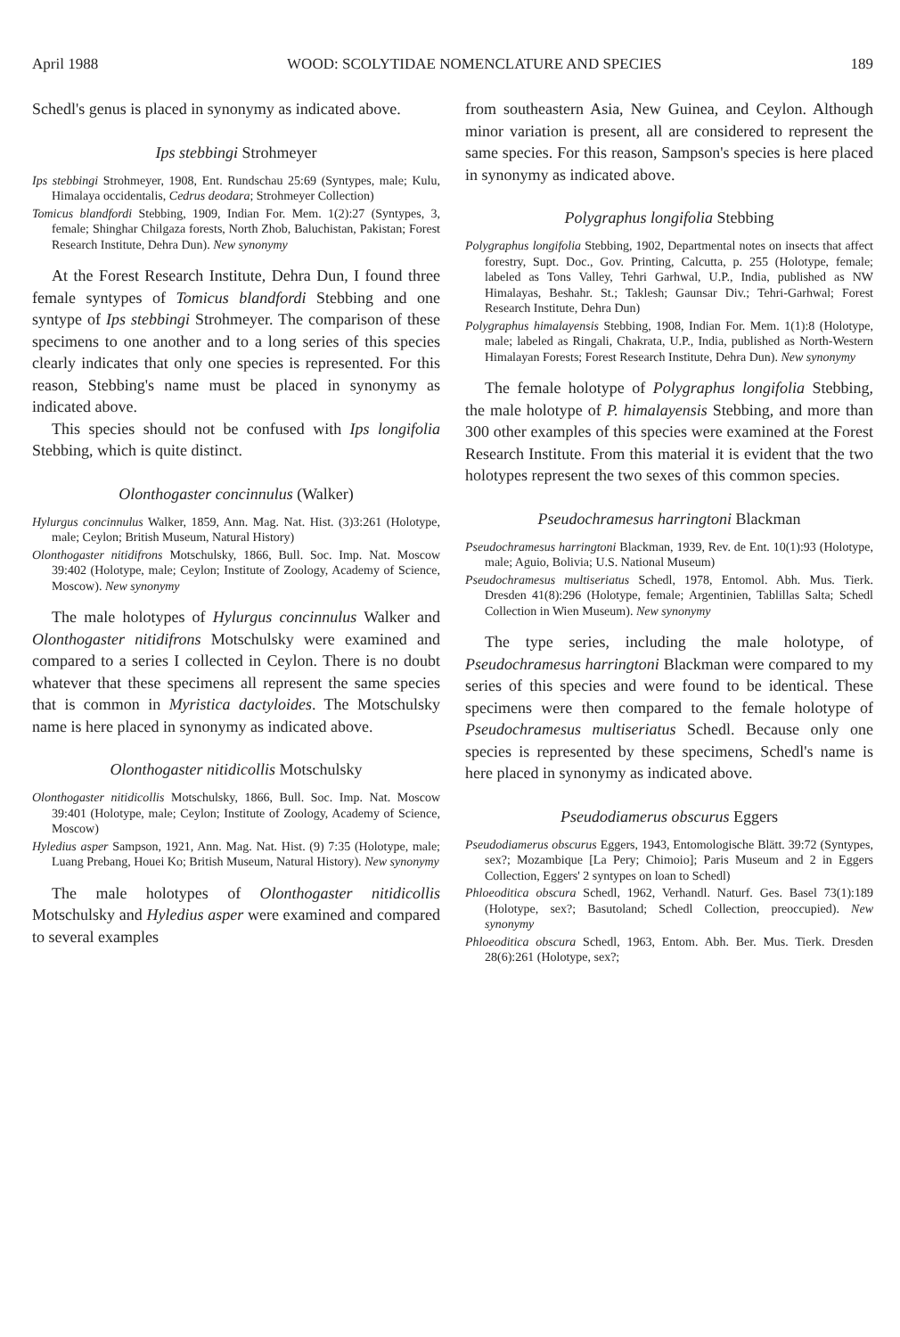April 1988 WOOD: SCOLYTIDAE NOMENCLATURE AND SPECIES 189
Schedl's genus is placed in synonymy as indicated above.
Ips stebbingi Strohmeyer
Ips stebbingi Strohmeyer, 1908, Ent. Rundschau 25:69 (Syntypes, male; Kulu, Himalaya occidentalis, Cedrus deodara; Strohmeyer Collection)
Tomicus blandfordi Stebbing, 1909, Indian For. Mem. 1(2):27 (Syntypes, 3, female; Shinghar Chilgaza forests, North Zhob, Baluchistan, Pakistan; Forest Research Institute, Dehra Dun). New synonymy
At the Forest Research Institute, Dehra Dun, I found three female syntypes of Tomicus blandfordi Stebbing and one syntype of Ips stebbingi Strohmeyer. The comparison of these specimens to one another and to a long series of this species clearly indicates that only one species is represented. For this reason, Stebbing's name must be placed in synonymy as indicated above.
This species should not be confused with Ips longifolia Stebbing, which is quite distinct.
Olonthogaster concinnulus (Walker)
Hylurgus concinnulus Walker, 1859, Ann. Mag. Nat. Hist. (3)3:261 (Holotype, male; Ceylon; British Museum, Natural History)
Olonthogaster nitidifrons Motschulsky, 1866, Bull. Soc. Imp. Nat. Moscow 39:402 (Holotype, male; Ceylon; Institute of Zoology, Academy of Science, Moscow). New synonymy
The male holotypes of Hylurgus concinnulus Walker and Olonthogaster nitidifrons Motschulsky were examined and compared to a series I collected in Ceylon. There is no doubt whatever that these specimens all represent the same species that is common in Myristica dactyloides. The Motschulsky name is here placed in synonymy as indicated above.
Olonthogaster nitidicollis Motschulsky
Olonthogaster nitidicollis Motschulsky, 1866, Bull. Soc. Imp. Nat. Moscow 39:401 (Holotype, male; Ceylon; Institute of Zoology, Academy of Science, Moscow)
Hyledius asper Sampson, 1921, Ann. Mag. Nat. Hist. (9) 7:35 (Holotype, male; Luang Prebang, Houei Ko; British Museum, Natural History). New synonymy
The male holotypes of Olonthogaster nitidicollis Motschulsky and Hyledius asper were examined and compared to several examples
from southeastern Asia, New Guinea, and Ceylon. Although minor variation is present, all are considered to represent the same species. For this reason, Sampson's species is here placed in synonymy as indicated above.
Polygraphus longifolia Stebbing
Polygraphus longifolia Stebbing, 1902, Departmental notes on insects that affect forestry, Supt. Doc., Gov. Printing, Calcutta, p. 255 (Holotype, female; labeled as Tons Valley, Tehri Garhwal, U.P., India, published as NW Himalayas, Beshahr. St.; Taklesh; Gaunsar Div.; Tehri-Garhwal; Forest Research Institute, Dehra Dun)
Polygraphus himalayensis Stebbing, 1908, Indian For. Mem. 1(1):8 (Holotype, male; labeled as Ringali, Chakrata, U.P., India, published as North-Western Himalayan Forests; Forest Research Institute, Dehra Dun). New synonymy
The female holotype of Polygraphus longifolia Stebbing, the male holotype of P. himalayensis Stebbing, and more than 300 other examples of this species were examined at the Forest Research Institute. From this material it is evident that the two holotypes represent the two sexes of this common species.
Pseudochramesus harringtoni Blackman
Pseudochramesus harringtoni Blackman, 1939, Rev. de Ent. 10(1):93 (Holotype, male; Aguio, Bolivia; U.S. National Museum)
Pseudochramesus multiseriatus Schedl, 1978, Entomol. Abh. Mus. Tierk. Dresden 41(8):296 (Holotype, female; Argentinien, Tablillas Salta; Schedl Collection in Wien Museum). New synonymy
The type series, including the male holotype, of Pseudochramesus harringtoni Blackman were compared to my series of this species and were found to be identical. These specimens were then compared to the female holotype of Pseudochramesus multiseriatus Schedl. Because only one species is represented by these specimens, Schedl's name is here placed in synonymy as indicated above.
Pseudodiamerus obscurus Eggers
Pseudodiamerus obscurus Eggers, 1943, Entomologische Blätt. 39:72 (Syntypes, sex?; Mozambique [La Pery; Chimoio]; Paris Museum and 2 in Eggers Collection, Eggers' 2 syntypes on loan to Schedl)
Phloeoditica obscura Schedl, 1962, Verhandl. Naturf. Ges. Basel 73(1):189 (Holotype, sex?; Basutoland; Schedl Collection, preoccupied). New synonymy
Phloeoditica obscura Schedl, 1963, Entom. Abh. Ber. Mus. Tierk. Dresden 28(6):261 (Holotype, sex?;